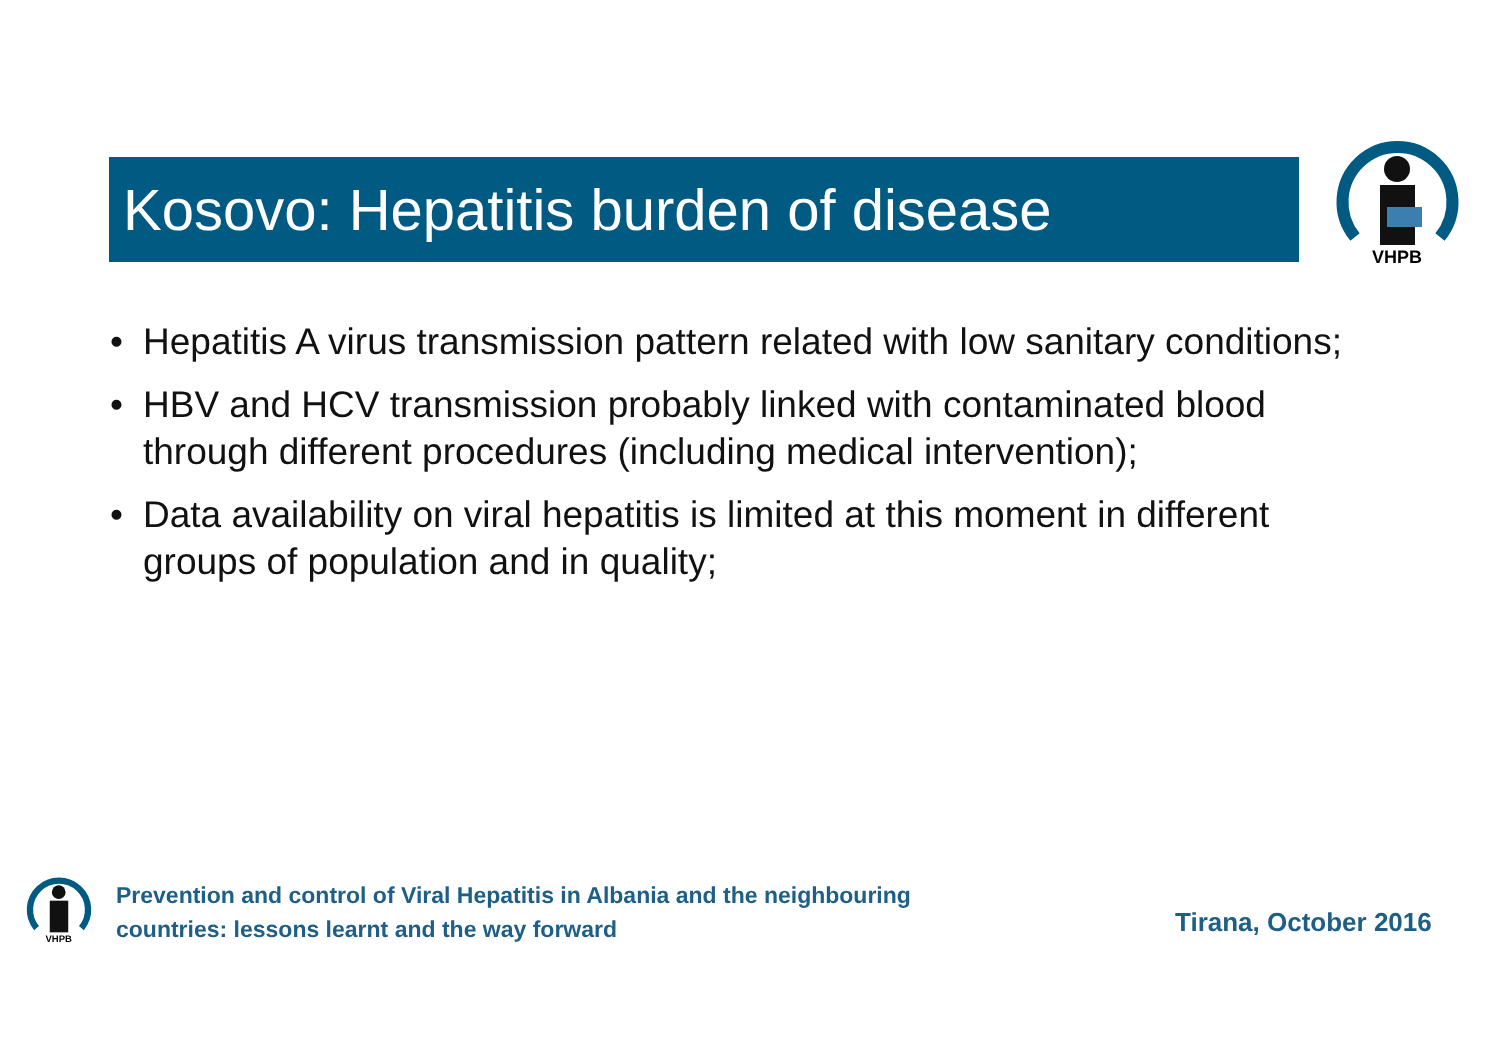Kosovo: Hepatitis burden of disease
VHPB
• Hepatitis A virus transmission pattern related with low sanitary conditions;
• HBV and HCV transmission probably linked with contaminated blood through different procedures (including medical intervention);
• Data availability on viral hepatitis is limited at this moment in different groups of population and in quality;
VHPB
Prevention and control of Viral Hepatitis in Albania and the neighbouring
countries: lessons learnt and the way forward
Tirana, October 2016